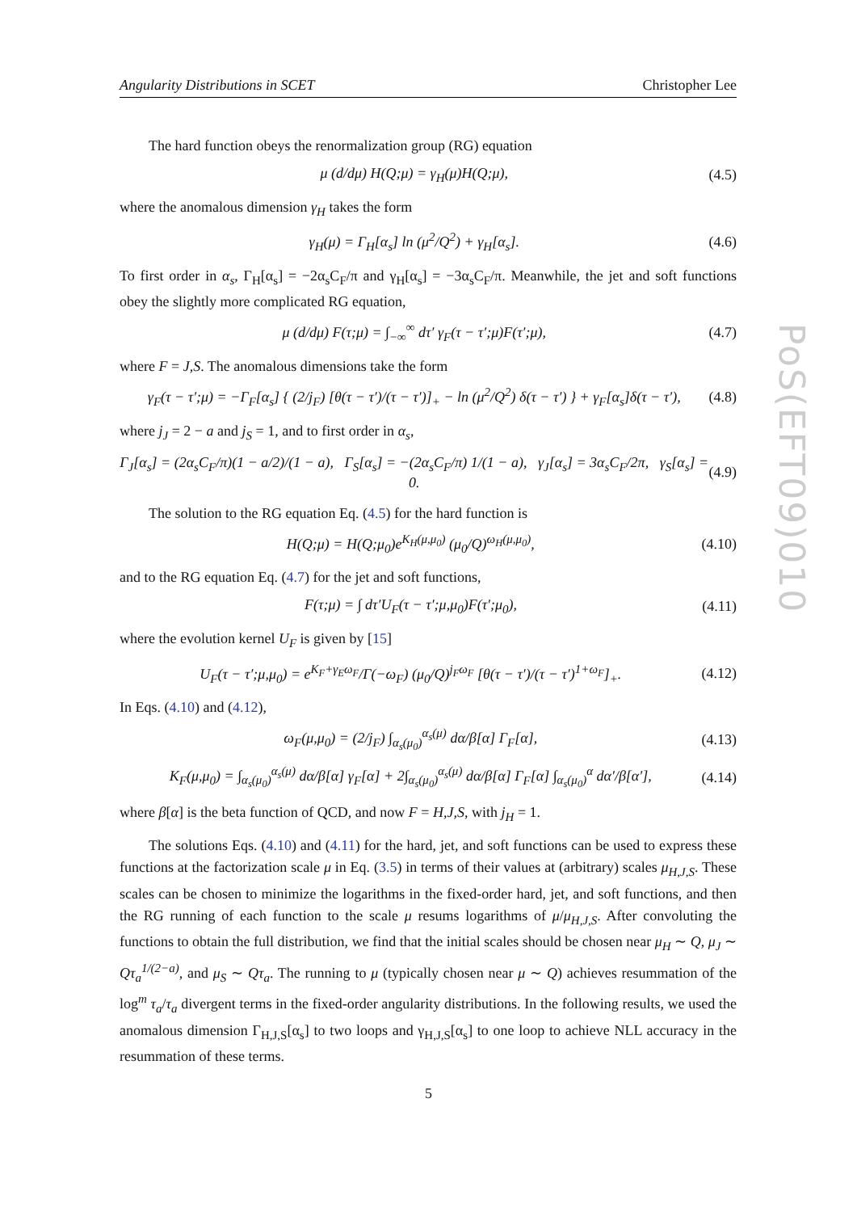Angularity Distributions in SCET Christopher Lee
The hard function obeys the renormalization group (RG) equation
μ (d/dμ) H(Q;μ) = γ<sub>H</sub>(μ)H(Q;μ), (4.5)
where the anomalous dimension γ<sub>H</sub> takes the form
γ<sub>H</sub>(μ) = Γ<sub>H</sub>[α<sub>s</sub>] ln (μ<sup>2</sup>/Q<sup>2</sup>) + γ<sub>H</sub>[α<sub>s</sub>]. (4.6)
To first order in α<sub>s</sub>, Γ<sub>H</sub>[α<sub>s</sub>] = −2α<sub>s</sub>C<sub>F</sub>/π and γ<sub>H</sub>[α<sub>s</sub>] = −3α<sub>s</sub>C<sub>F</sub>/π. Meanwhile, the jet and soft functions obey the slightly more complicated RG equation,
μ (d/dμ) F(τ;μ) = ∫<sub>−∞</sub><sup>∞</sup> dτ′ γ<sub>F</sub>(τ − τ′;μ)F(τ′;μ), (4.7)
where F = J,S. The anomalous dimensions take the form
γ<sub>F</sub>(τ − τ′;μ) = −Γ<sub>F</sub>[α<sub>s</sub>] { (2/j<sub>F</sub>) [θ(τ − τ′)/(τ − τ′)]<sub>+</sub> − ln (μ<sup>2</sup>/Q<sup>2</sup>) δ(τ − τ′) } + γ<sub>F</sub>[α<sub>s</sub>]δ(τ − τ′), (4.8)
where j<sub>J</sub> = 2 − a and j<sub>S</sub> = 1, and to first order in α<sub>s</sub>,
Γ<sub>J</sub>[α<sub>s</sub>] = (2α<sub>s</sub>C<sub>F</sub>/π)(1 − a/2)/(1 − a), Γ<sub>S</sub>[α<sub>s</sub>] = −(2α<sub>s</sub>C<sub>F</sub>/π) 1/(1 − a), γ<sub>J</sub>[α<sub>s</sub>] = 3α<sub>s</sub>C<sub>F</sub>/2π, γ<sub>S</sub>[α<sub>s</sub>] = 0. (4.9)
The solution to the RG equation Eq. (4.5) for the hard function is
H(Q;μ) = H(Q;μ<sub>0</sub>)e<sup>K<sub>H</sub>(μ,μ<sub>0</sub>)</sup> (μ<sub>0</sub>/Q)<sup>ω<sub>H</sub>(μ,μ<sub>0</sub>)</sup>, (4.10)
and to the RG equation Eq. (4.7) for the jet and soft functions,
F(τ;μ) = ∫ dτ′U<sub>F</sub>(τ − τ′;μ,μ<sub>0</sub>)F(τ′;μ<sub>0</sub>), (4.11)
where the evolution kernel U<sub>F</sub> is given by [15]
U<sub>F</sub>(τ − τ′;μ,μ<sub>0</sub>) = e<sup>K<sub>F</sub>+γ<sub>E</sub>ω<sub>F</sub></sup>/Γ(−ω<sub>F</sub>) (μ<sub>0</sub>/Q)<sup>j<sub>F</sub>ω<sub>F</sub></sup> [θ(τ − τ′)/(τ − τ′)<sup>1+ω<sub>F</sub></sup>]<sub>+</sub>. (4.12)
In Eqs. (4.10) and (4.12),
ω<sub>F</sub>(μ,μ<sub>0</sub>) = (2/j<sub>F</sub>) ∫<sub>α<sub>s</sub>(μ<sub>0</sub>)</sub><sup>α<sub>s</sub>(μ)</sup> dα/β[α] Γ<sub>F</sub>[α], (4.13)
K<sub>F</sub>(μ,μ<sub>0</sub>) = ∫<sub>α<sub>s</sub>(μ<sub>0</sub>)</sub><sup>α<sub>s</sub>(μ)</sup> dα/β[α] γ<sub>F</sub>[α] + 2∫<sub>α<sub>s</sub>(μ<sub>0</sub>)</sub><sup>α<sub>s</sub>(μ)</sup> dα/β[α] Γ<sub>F</sub>[α] ∫<sub>α<sub>s</sub>(μ<sub>0</sub>)</sub><sup>α</sup> dα′/β[α′], (4.14)
where β[α] is the beta function of QCD, and now F = H,J,S, with j<sub>H</sub> = 1.
The solutions Eqs. (4.10) and (4.11) for the hard, jet, and soft functions can be used to express these functions at the factorization scale μ in Eq. (3.5) in terms of their values at (arbitrary) scales μ<sub>H,J,S</sub>. These scales can be chosen to minimize the logarithms in the fixed-order hard, jet, and soft functions, and then the RG running of each function to the scale μ resums logarithms of μ/μ<sub>H,J,S</sub>. After convoluting the functions to obtain the full distribution, we find that the initial scales should be chosen near μ<sub>H</sub> ∼ Q, μ<sub>J</sub> ∼ Qτ<sub>a</sub><sup>1/(2−a)</sup>, and μ<sub>S</sub> ∼ Qτ<sub>a</sub>. The running to μ (typically chosen near μ ∼ Q) achieves resummation of the log<sup>m</sup> τ<sub>a</sub>/τ<sub>a</sub> divergent terms in the fixed-order angularity distributions. In the following results, we used the anomalous dimension Γ<sub>H,J,S</sub>[α<sub>s</sub>] to two loops and γ<sub>H,J,S</sub>[α<sub>s</sub>] to one loop to achieve NLL accuracy in the resummation of these terms.
PoS(EFT09)010
5